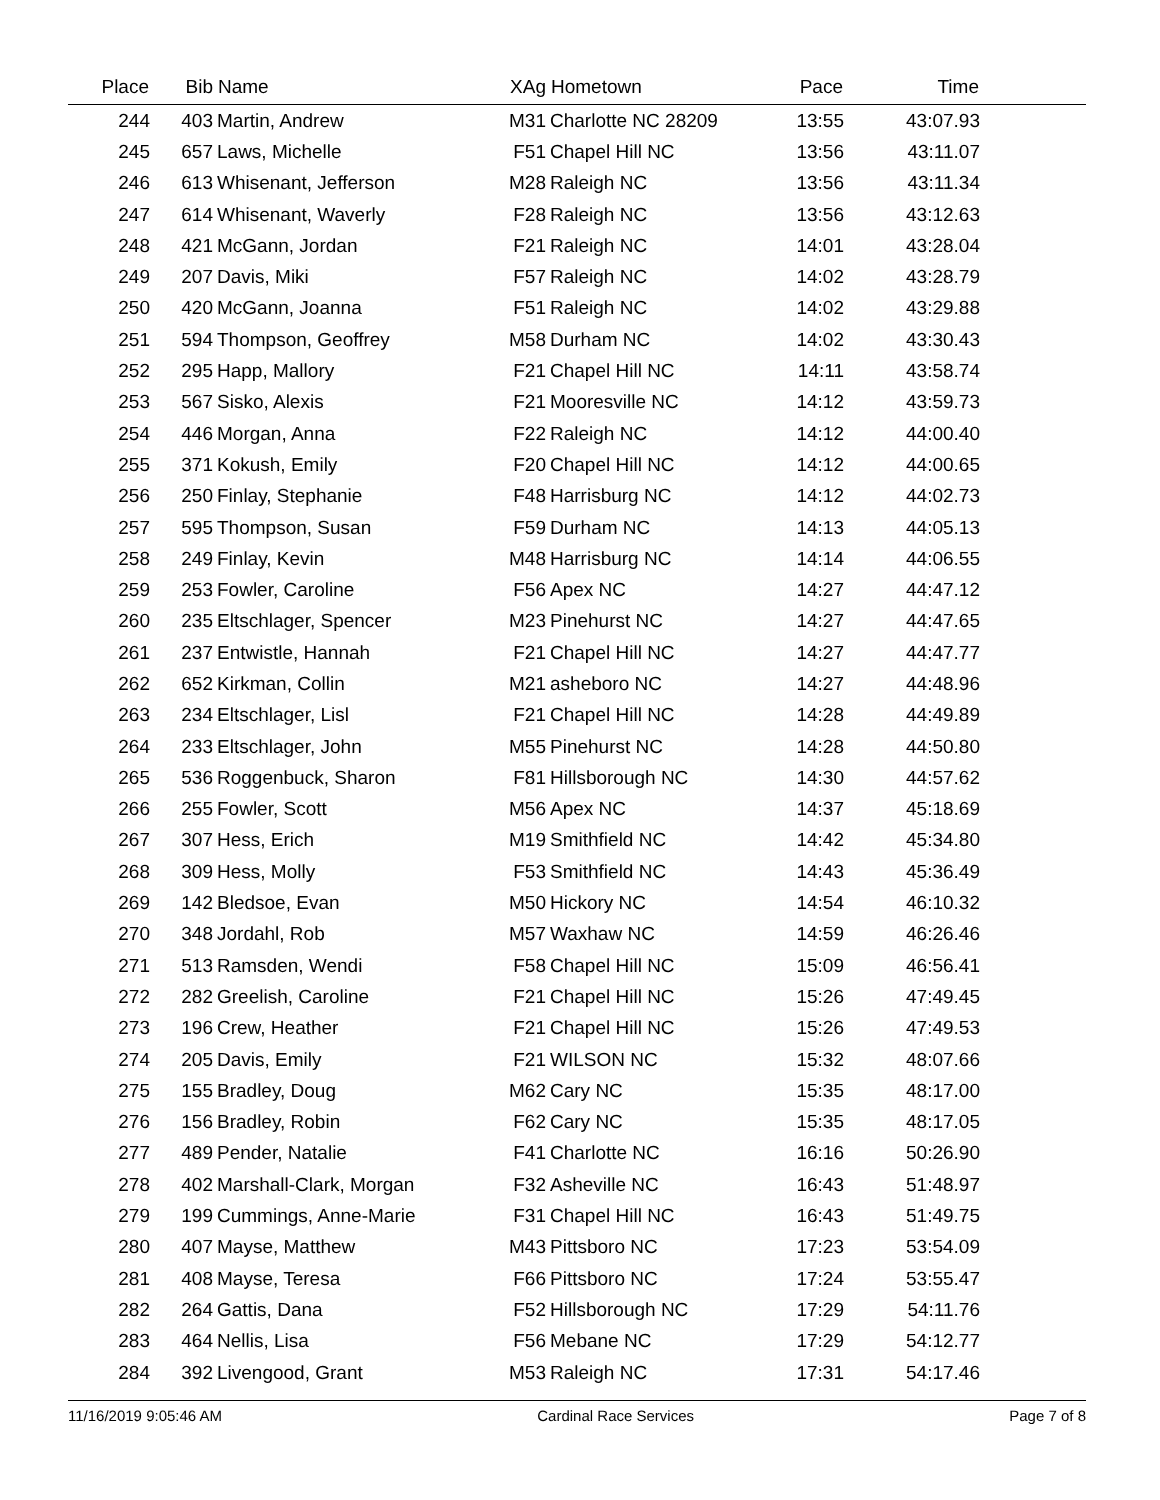| Place | Bib | Name | XAg | Hometown | Pace | Time | |
| --- | --- | --- | --- | --- | --- | --- | --- |
| 244 | 403 | Martin, Andrew | M31 | Charlotte NC 28209 | 13:55 | 43:07.93 | |
| 245 | 657 | Laws, Michelle | F51 | Chapel Hill NC | 13:56 | 43:11.07 | |
| 246 | 613 | Whisenant, Jefferson | M28 | Raleigh NC | 13:56 | 43:11.34 | |
| 247 | 614 | Whisenant, Waverly | F28 | Raleigh NC | 13:56 | 43:12.63 | |
| 248 | 421 | McGann, Jordan | F21 | Raleigh NC | 14:01 | 43:28.04 | |
| 249 | 207 | Davis, Miki | F57 | Raleigh NC | 14:02 | 43:28.79 | |
| 250 | 420 | McGann, Joanna | F51 | Raleigh NC | 14:02 | 43:29.88 | |
| 251 | 594 | Thompson, Geoffrey | M58 | Durham NC | 14:02 | 43:30.43 | |
| 252 | 295 | Happ, Mallory | F21 | Chapel Hill NC | 14:11 | 43:58.74 | |
| 253 | 567 | Sisko, Alexis | F21 | Mooresville NC | 14:12 | 43:59.73 | |
| 254 | 446 | Morgan, Anna | F22 | Raleigh NC | 14:12 | 44:00.40 | |
| 255 | 371 | Kokush, Emily | F20 | Chapel Hill NC | 14:12 | 44:00.65 | |
| 256 | 250 | Finlay, Stephanie | F48 | Harrisburg NC | 14:12 | 44:02.73 | |
| 257 | 595 | Thompson, Susan | F59 | Durham NC | 14:13 | 44:05.13 | |
| 258 | 249 | Finlay, Kevin | M48 | Harrisburg NC | 14:14 | 44:06.55 | |
| 259 | 253 | Fowler, Caroline | F56 | Apex NC | 14:27 | 44:47.12 | |
| 260 | 235 | Eltschlager, Spencer | M23 | Pinehurst NC | 14:27 | 44:47.65 | |
| 261 | 237 | Entwistle, Hannah | F21 | Chapel Hill NC | 14:27 | 44:47.77 | |
| 262 | 652 | Kirkman, Collin | M21 | asheboro NC | 14:27 | 44:48.96 | |
| 263 | 234 | Eltschlager, Lisl | F21 | Chapel Hill NC | 14:28 | 44:49.89 | |
| 264 | 233 | Eltschlager, John | M55 | Pinehurst NC | 14:28 | 44:50.80 | |
| 265 | 536 | Roggenbuck, Sharon | F81 | Hillsborough NC | 14:30 | 44:57.62 | |
| 266 | 255 | Fowler, Scott | M56 | Apex NC | 14:37 | 45:18.69 | |
| 267 | 307 | Hess, Erich | M19 | Smithfield NC | 14:42 | 45:34.80 | |
| 268 | 309 | Hess, Molly | F53 | Smithfield NC | 14:43 | 45:36.49 | |
| 269 | 142 | Bledsoe, Evan | M50 | Hickory NC | 14:54 | 46:10.32 | |
| 270 | 348 | Jordahl, Rob | M57 | Waxhaw NC | 14:59 | 46:26.46 | |
| 271 | 513 | Ramsden, Wendi | F58 | Chapel Hill NC | 15:09 | 46:56.41 | |
| 272 | 282 | Greelish, Caroline | F21 | Chapel Hill NC | 15:26 | 47:49.45 | |
| 273 | 196 | Crew, Heather | F21 | Chapel Hill NC | 15:26 | 47:49.53 | |
| 274 | 205 | Davis, Emily | F21 | WILSON NC | 15:32 | 48:07.66 | |
| 275 | 155 | Bradley, Doug | M62 | Cary NC | 15:35 | 48:17.00 | |
| 276 | 156 | Bradley, Robin | F62 | Cary NC | 15:35 | 48:17.05 | |
| 277 | 489 | Pender, Natalie | F41 | Charlotte NC | 16:16 | 50:26.90 | |
| 278 | 402 | Marshall-Clark, Morgan | F32 | Asheville NC | 16:43 | 51:48.97 | |
| 279 | 199 | Cummings, Anne-Marie | F31 | Chapel Hill NC | 16:43 | 51:49.75 | |
| 280 | 407 | Mayse, Matthew | M43 | Pittsboro NC | 17:23 | 53:54.09 | |
| 281 | 408 | Mayse, Teresa | F66 | Pittsboro NC | 17:24 | 53:55.47 | |
| 282 | 264 | Gattis, Dana | F52 | Hillsborough NC | 17:29 | 54:11.76 | |
| 283 | 464 | Nellis, Lisa | F56 | Mebane NC | 17:29 | 54:12.77 | |
| 284 | 392 | Livengood, Grant | M53 | Raleigh NC | 17:31 | 54:17.46 | |
11/16/2019 9:05:46 AM Cardinal Race Services Page 7 of 8